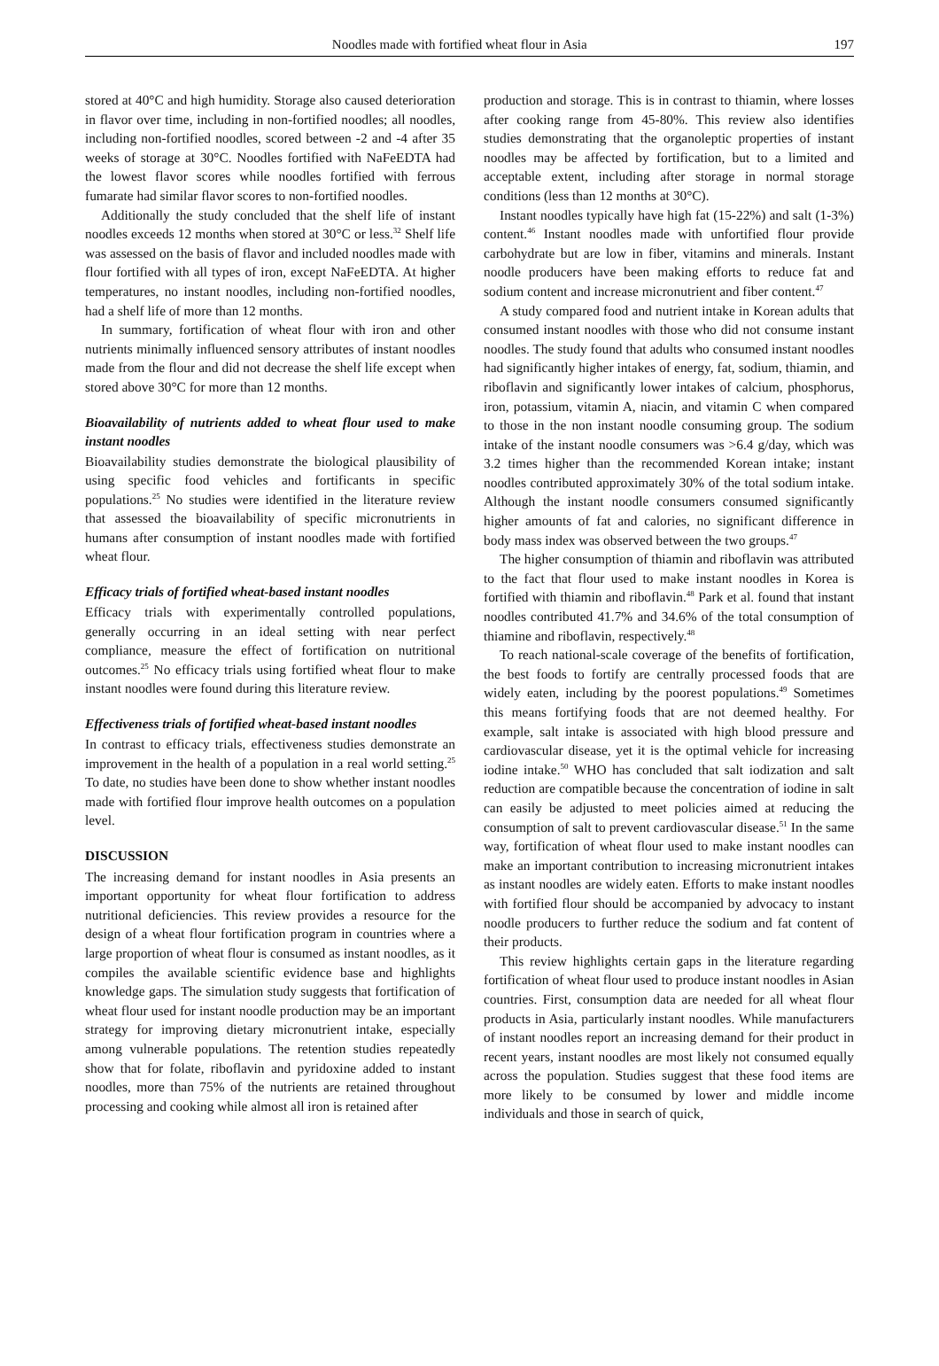Noodles made with fortified wheat flour in Asia 197
stored at 40°C and high humidity. Storage also caused deterioration in flavor over time, including in non-fortified noodles; all noodles, including non-fortified noodles, scored between -2 and -4 after 35 weeks of storage at 30°C. Noodles fortified with NaFeEDTA had the lowest flavor scores while noodles fortified with ferrous fumarate had similar flavor scores to non-fortified noodles.
Additionally the study concluded that the shelf life of instant noodles exceeds 12 months when stored at 30°C or less.<sup>32</sup> Shelf life was assessed on the basis of flavor and included noodles made with flour fortified with all types of iron, except NaFeEDTA. At higher temperatures, no instant noodles, including non-fortified noodles, had a shelf life of more than 12 months.
In summary, fortification of wheat flour with iron and other nutrients minimally influenced sensory attributes of instant noodles made from the flour and did not decrease the shelf life except when stored above 30°C for more than 12 months.
Bioavailability of nutrients added to wheat flour used to make instant noodles
Bioavailability studies demonstrate the biological plausibility of using specific food vehicles and fortificants in specific populations.<sup>25</sup> No studies were identified in the literature review that assessed the bioavailability of specific micronutrients in humans after consumption of instant noodles made with fortified wheat flour.
Efficacy trials of fortified wheat-based instant noodles
Efficacy trials with experimentally controlled populations, generally occurring in an ideal setting with near perfect compliance, measure the effect of fortification on nutritional outcomes.<sup>25</sup> No efficacy trials using fortified wheat flour to make instant noodles were found during this literature review.
Effectiveness trials of fortified wheat-based instant noodles
In contrast to efficacy trials, effectiveness studies demonstrate an improvement in the health of a population in a real world setting.<sup>25</sup> To date, no studies have been done to show whether instant noodles made with fortified flour improve health outcomes on a population level.
DISCUSSION
The increasing demand for instant noodles in Asia presents an important opportunity for wheat flour fortification to address nutritional deficiencies. This review provides a resource for the design of a wheat flour fortification program in countries where a large proportion of wheat flour is consumed as instant noodles, as it compiles the available scientific evidence base and highlights knowledge gaps. The simulation study suggests that fortification of wheat flour used for instant noodle production may be an important strategy for improving dietary micronutrient intake, especially among vulnerable populations. The retention studies repeatedly show that for folate, riboflavin and pyridoxine added to instant noodles, more than 75% of the nutrients are retained throughout processing and cooking while almost all iron is retained after
production and storage. This is in contrast to thiamin, where losses after cooking range from 45-80%. This review also identifies studies demonstrating that the organoleptic properties of instant noodles may be affected by fortification, but to a limited and acceptable extent, including after storage in normal storage conditions (less than 12 months at 30°C).
Instant noodles typically have high fat (15-22%) and salt (1-3%) content.<sup>46</sup> Instant noodles made with unfortified flour provide carbohydrate but are low in fiber, vitamins and minerals. Instant noodle producers have been making efforts to reduce fat and sodium content and increase micronutrient and fiber content.<sup>47</sup>
A study compared food and nutrient intake in Korean adults that consumed instant noodles with those who did not consume instant noodles. The study found that adults who consumed instant noodles had significantly higher intakes of energy, fat, sodium, thiamin, and riboflavin and significantly lower intakes of calcium, phosphorus, iron, potassium, vitamin A, niacin, and vitamin C when compared to those in the non instant noodle consuming group. The sodium intake of the instant noodle consumers was >6.4 g/day, which was 3.2 times higher than the recommended Korean intake; instant noodles contributed approximately 30% of the total sodium intake. Although the instant noodle consumers consumed significantly higher amounts of fat and calories, no significant difference in body mass index was observed between the two groups.<sup>47</sup>
The higher consumption of thiamin and riboflavin was attributed to the fact that flour used to make instant noodles in Korea is fortified with thiamin and riboflavin.<sup>48</sup> Park et al. found that instant noodles contributed 41.7% and 34.6% of the total consumption of thiamine and riboflavin, respectively.<sup>48</sup>
To reach national-scale coverage of the benefits of fortification, the best foods to fortify are centrally processed foods that are widely eaten, including by the poorest populations.<sup>49</sup> Sometimes this means fortifying foods that are not deemed healthy. For example, salt intake is associated with high blood pressure and cardiovascular disease, yet it is the optimal vehicle for increasing iodine intake.<sup>50</sup> WHO has concluded that salt iodization and salt reduction are compatible because the concentration of iodine in salt can easily be adjusted to meet policies aimed at reducing the consumption of salt to prevent cardiovascular disease.<sup>51</sup> In the same way, fortification of wheat flour used to make instant noodles can make an important contribution to increasing micronutrient intakes as instant noodles are widely eaten. Efforts to make instant noodles with fortified flour should be accompanied by advocacy to instant noodle producers to further reduce the sodium and fat content of their products.
This review highlights certain gaps in the literature regarding fortification of wheat flour used to produce instant noodles in Asian countries. First, consumption data are needed for all wheat flour products in Asia, particularly instant noodles. While manufacturers of instant noodles report an increasing demand for their product in recent years, instant noodles are most likely not consumed equally across the population. Studies suggest that these food items are more likely to be consumed by lower and middle income individuals and those in search of quick,